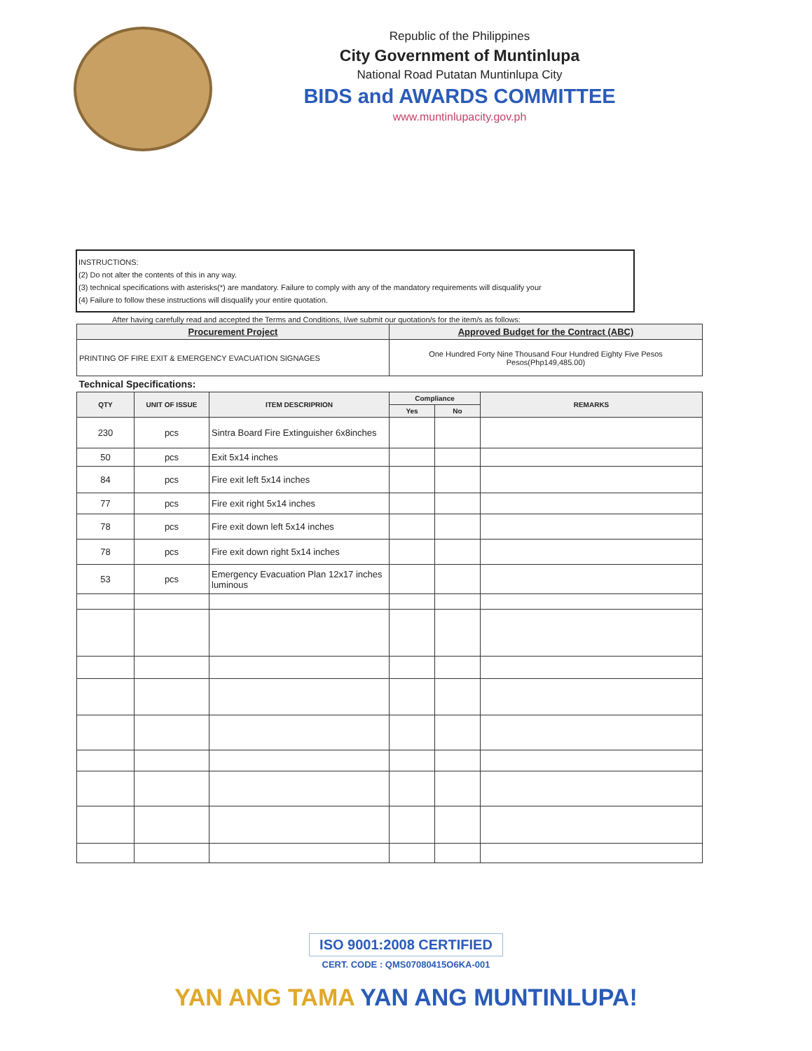Republic of the Philippines
City Government of Muntinlupa
National Road Putatan Muntinlupa City
BIDS and AWARDS COMMITTEE
www.muntinlupacity.gov.ph
INSTRUCTIONS:
(2) Do not alter the contents of this in any way.
(3) technical specifications with asterisks(*) are mandatory. Failure to comply with any of the mandatory requirements will disqualify your
(4) Failure to follow these instructions will disqualify your entire quotation.
After having carefully read and accepted the Terms and Conditions, I/we submit our quotation/s for the item/s as follows:
| Procurement Project | | | Approved Budget for the Contract (ABC) | | |
| --- | --- | --- | --- | --- | --- |
| PRINTING OF FIRE EXIT & EMERGENCY EVACUATION SIGNAGES | | | One Hundred Forty Nine Thousand Four Hundred Eighty Five Pesos Pesos(Php149,485.00) | | |
| Technical Specifications: | | | | | |
| QTY | UNIT OF ISSUE | ITEM DESCRIPRION | Compliance | | REMARKS |
| | | | Yes | No | |
| 230 | pcs | Sintra Board Fire Extinguisher 6x8inches | | | |
| 50 | pcs | Exit 5x14 inches | | | |
| 84 | pcs | Fire exit left 5x14 inches | | | |
| 77 | pcs | Fire exit right 5x14 inches | | | |
| 78 | pcs | Fire exit down left 5x14 inches | | | |
| 78 | pcs | Fire exit down right 5x14 inches | | | |
| 53 | pcs | Emergency Evacuation Plan 12x17 inches luminous | | | |
ISO 9001:2008 CERTIFIED
CERT. CODE : QMS07080415O6KA-001
YAN ANG TAMA YAN ANG MUNTINLUPA!